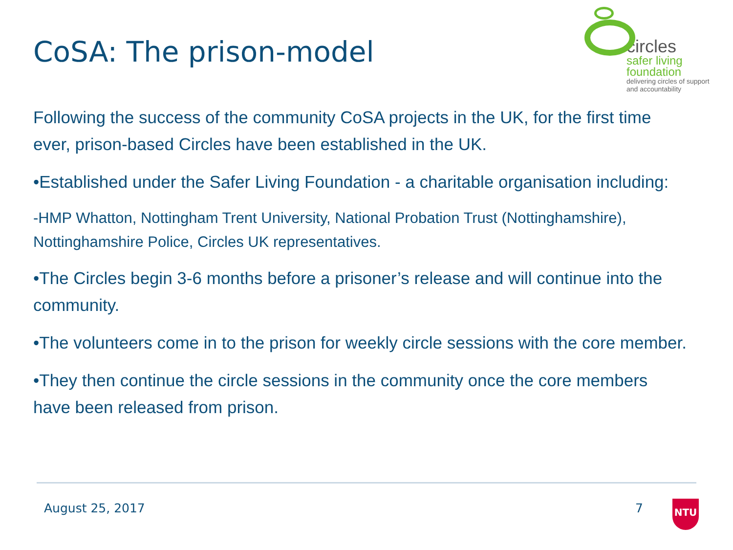CoSA: The prison-model
circles
safer living
foundation
delivering circles of support
and accountability
Following the success of the community CoSA projects in the UK, for the first time ever, prison-based Circles have been established in the UK.
•Established under the Safer Living Foundation - a charitable organisation including:
-HMP Whatton, Nottingham Trent University, National Probation Trust (Nottinghamshire), Nottinghamshire Police, Circles UK representatives.
•The Circles begin 3-6 months before a prisoner’s release and will continue into the community.
•The volunteers come in to the prison for weekly circle sessions with the core member.
•They then continue the circle sessions in the community once the core members have been released from prison.
August 25, 2017 7
NTU